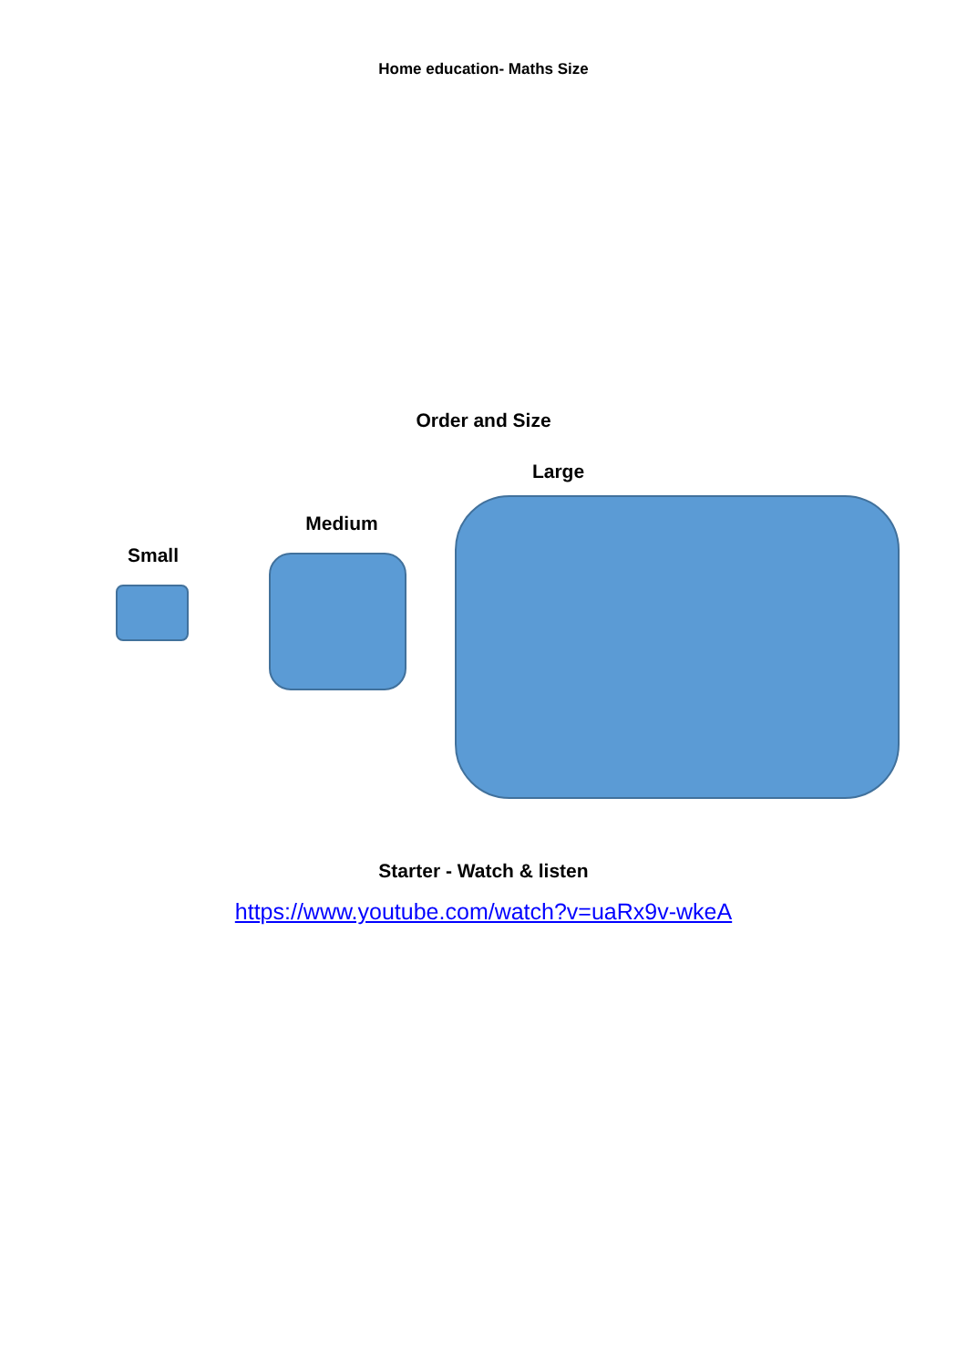Home education- Maths Size
Order and Size
Large
Medium
Small
Starter - Watch & listen
https://www.youtube.com/watch?v=uaRx9v-wkeA